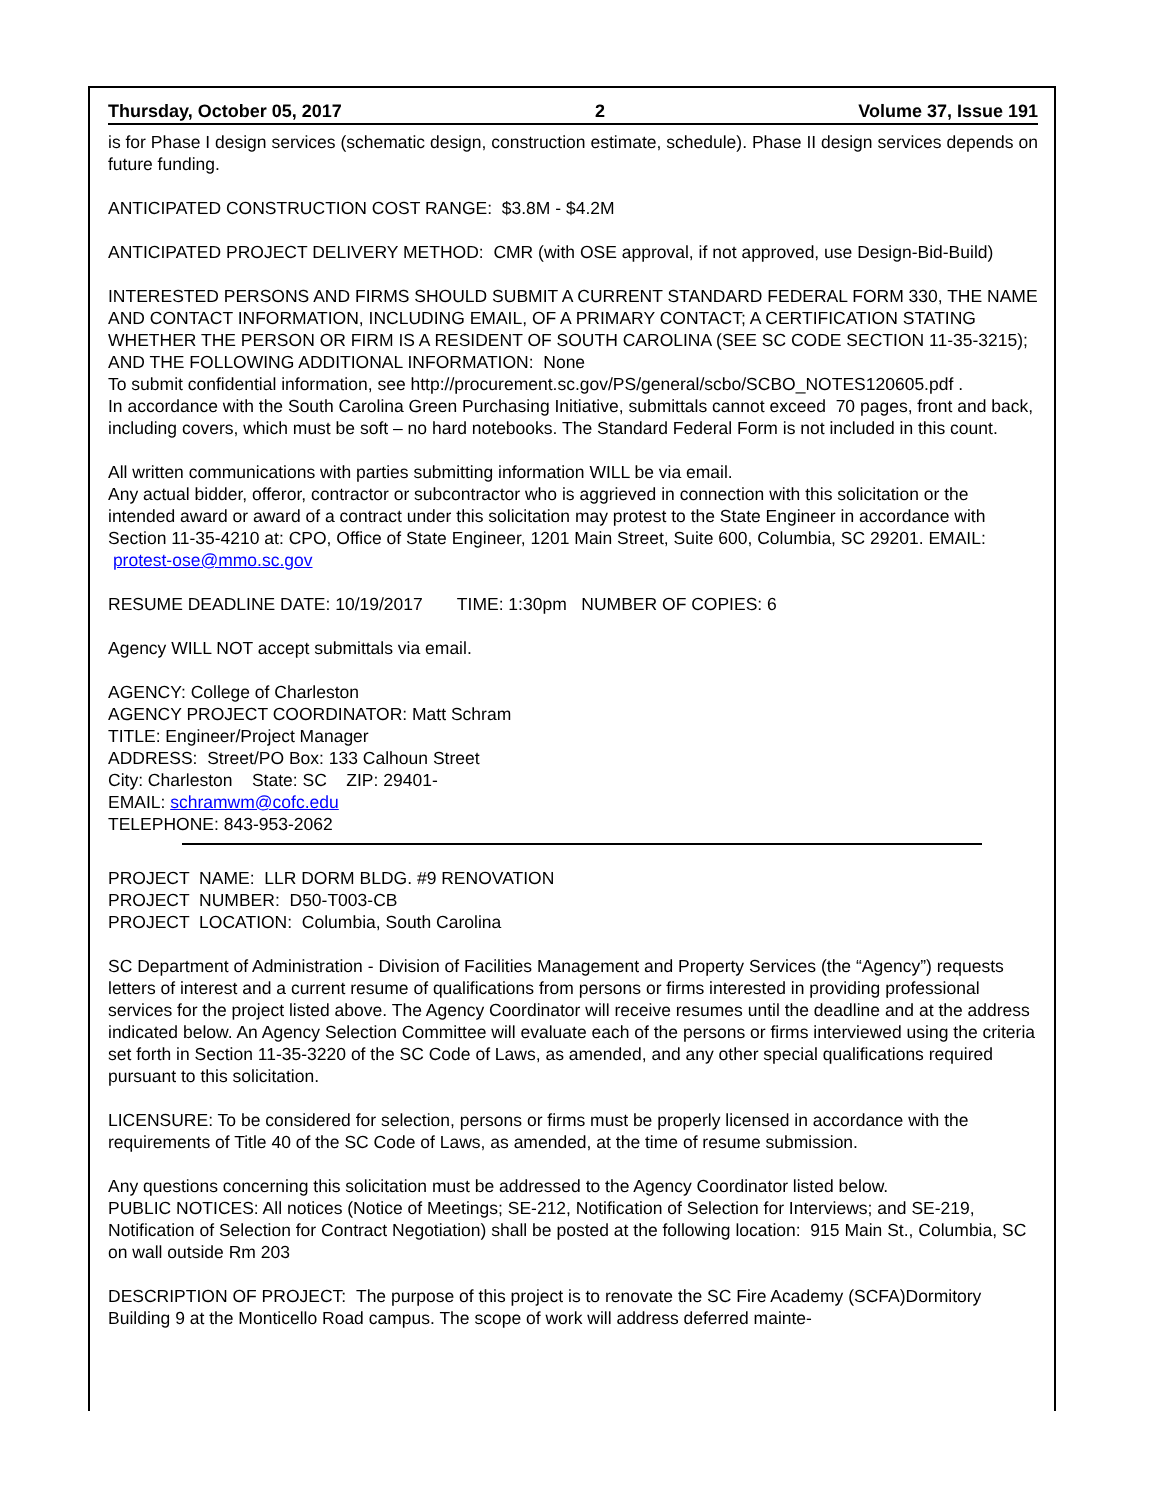Thursday, October 05, 2017 2 Volume 37, Issue 191
is for Phase I design services (schematic design, construction estimate, schedule). Phase II design services depends on future funding.
ANTICIPATED CONSTRUCTION COST RANGE: $3.8M - $4.2M
ANTICIPATED PROJECT DELIVERY METHOD: CMR (with OSE approval, if not approved, use Design-Bid-Build)
INTERESTED PERSONS AND FIRMS SHOULD SUBMIT A CURRENT STANDARD FEDERAL FORM 330, THE NAME AND CONTACT INFORMATION, INCLUDING EMAIL, OF A PRIMARY CONTACT; A CERTIFICATION STATING WHETHER THE PERSON OR FIRM IS A RESIDENT OF SOUTH CAROLINA (SEE SC CODE SECTION 11-35-3215); AND THE FOLLOWING ADDITIONAL INFORMATION: None
To submit confidential information, see http://procurement.sc.gov/PS/general/scbo/SCBO_NOTES120605.pdf .
In accordance with the South Carolina Green Purchasing Initiative, submittals cannot exceed 70 pages, front and back, including covers, which must be soft – no hard notebooks. The Standard Federal Form is not included in this count.
All written communications with parties submitting information WILL be via email.
Any actual bidder, offeror, contractor or subcontractor who is aggrieved in connection with this solicitation or the intended award or award of a contract under this solicitation may protest to the State Engineer in accordance with Section 11-35-4210 at: CPO, Office of State Engineer, 1201 Main Street, Suite 600, Columbia, SC 29201. EMAIL: protest-ose@mmo.sc.gov
RESUME DEADLINE DATE: 10/19/2017 TIME: 1:30pm NUMBER OF COPIES: 6
Agency WILL NOT accept submittals via email.
AGENCY: College of Charleston
AGENCY PROJECT COORDINATOR: Matt Schram
TITLE: Engineer/Project Manager
ADDRESS: Street/PO Box: 133 Calhoun Street
City: Charleston State: SC ZIP: 29401-
EMAIL: schramwm@cofc.edu
TELEPHONE: 843-953-2062
PROJECT NAME: LLR DORM BLDG. #9 RENOVATION
PROJECT NUMBER: D50-T003-CB
PROJECT LOCATION: Columbia, South Carolina
SC Department of Administration - Division of Facilities Management and Property Services (the “Agency”) requests letters of interest and a current resume of qualifications from persons or firms interested in providing professional services for the project listed above. The Agency Coordinator will receive resumes until the deadline and at the address indicated below. An Agency Selection Committee will evaluate each of the persons or firms interviewed using the criteria set forth in Section 11-35-3220 of the SC Code of Laws, as amended, and any other special qualifications required pursuant to this solicitation.
LICENSURE: To be considered for selection, persons or firms must be properly licensed in accordance with the requirements of Title 40 of the SC Code of Laws, as amended, at the time of resume submission.
Any questions concerning this solicitation must be addressed to the Agency Coordinator listed below.
PUBLIC NOTICES: All notices (Notice of Meetings; SE-212, Notification of Selection for Interviews; and SE-219, Notification of Selection for Contract Negotiation) shall be posted at the following location: 915 Main St., Columbia, SC on wall outside Rm 203
DESCRIPTION OF PROJECT: The purpose of this project is to renovate the SC Fire Academy (SCFA)Dormitory Building 9 at the Monticello Road campus. The scope of work will address deferred mainte-